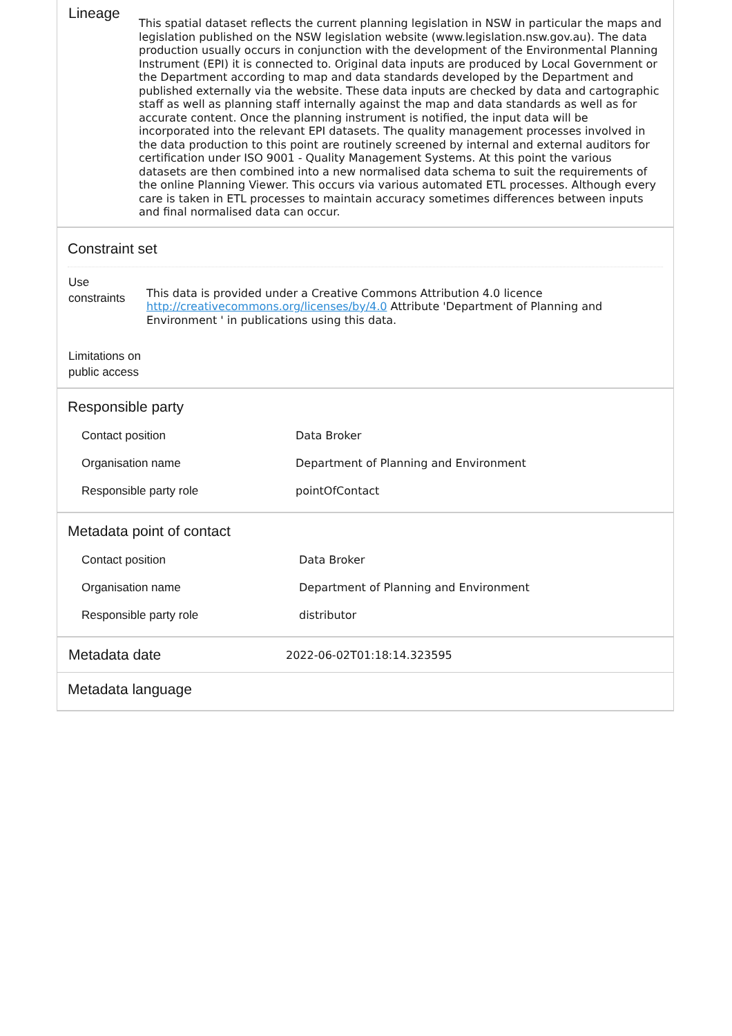| Lineage | This spatial dataset reflects the current planning legislation in NSW in particular the maps and legislation published on the NSW legislation website (www.legislation.nsw.gov.au). The data production usually occurs in conjunction with the development of the Environmental Planning Instrument (EPI) it is connected to. Original data inputs are produced by Local Government or the Department according to map and data standards developed by the Department and published externally via the website. These data inputs are checked by data and cartographic staff as well as planning staff internally against the map and data standards as well as for accurate content. Once the planning instrument is notified, the input data will be incorporated into the relevant EPI datasets. The quality management processes involved in the data production to this point are routinely screened by internal and external auditors for certification under ISO 9001 - Quality Management Systems. At this point the various datasets are then combined into a new normalised data schema to suit the requirements of the online Planning Viewer. This occurs via various automated ETL processes. Although every care is taken in ETL processes to maintain accuracy sometimes differences between inputs and final normalised data can occur. |
Constraint set
| Use constraints | This data is provided under a Creative Commons Attribution 4.0 licence http://creativecommons.org/licenses/by/4.0 Attribute 'Department of Planning and Environment ' in publications using this data. |
| Limitations on public access | |
Responsible party
| Contact position | Data Broker |
| Organisation name | Department of Planning and Environment |
| Responsible party role | pointOfContact |
Metadata point of contact
| Contact position | Data Broker |
| Organisation name | Department of Planning and Environment |
| Responsible party role | distributor |
| Metadata date | 2022-06-02T01:18:14.323595 |
Metadata language